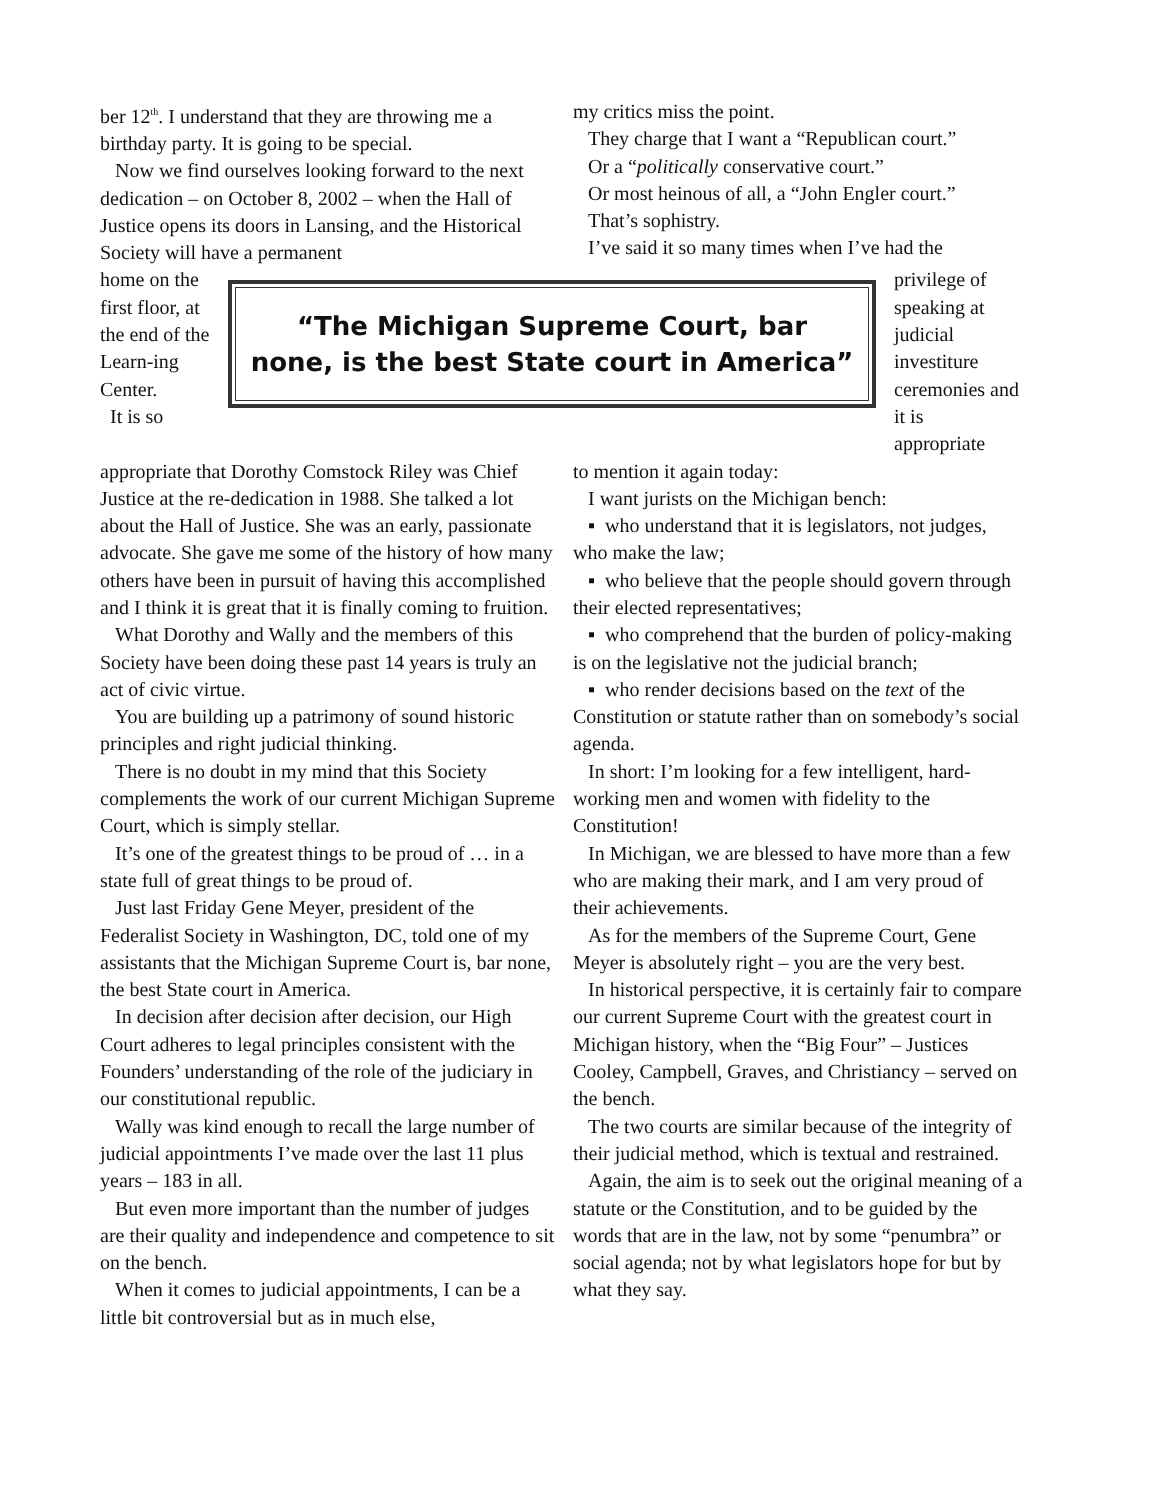ber 12<sup>th</sup>. I understand that they are throwing me a birthday party. It is going to be special.
Now we find ourselves looking forward to the next dedication – on October 8, 2002 – when the Hall of Justice opens its doors in Lansing, and the Historical Society will have a permanent
my critics miss the point.
They charge that I want a “Republican court.”
Or a “politically conservative court.”
Or most heinous of all, a “John Engler court.”
That’s sophistry.
I’ve said it so many times when I’ve had the
home on the first floor, at the end of the Learn-ing Center.
It is so
“The Michigan Supreme Court, bar
none, is the best State court in America”
privilege of speaking at judicial investiture ceremonies and it is appropriate
appropriate that Dorothy Comstock Riley was Chief Justice at the re-dedication in 1988. She talked a lot about the Hall of Justice. She was an early, passionate advocate. She gave me some of the history of how many others have been in pursuit of having this accomplished and I think it is great that it is finally coming to fruition.
What Dorothy and Wally and the members of this Society have been doing these past 14 years is truly an act of civic virtue.
You are building up a patrimony of sound historic principles and right judicial thinking.
There is no doubt in my mind that this Society complements the work of our current Michigan Supreme Court, which is simply stellar.
It’s one of the greatest things to be proud of … in a state full of great things to be proud of.
Just last Friday Gene Meyer, president of the Federalist Society in Washington, DC, told one of my assistants that the Michigan Supreme Court is, bar none, the best State court in America.
In decision after decision after decision, our High Court adheres to legal principles consistent with the Founders’ understanding of the role of the judiciary in our constitutional republic.
Wally was kind enough to recall the large number of judicial appointments I’ve made over the last 11 plus years – 183 in all.
But even more important than the number of judges are their quality and independence and competence to sit on the bench.
When it comes to judicial appointments, I can be a little bit controversial but as in much else,
to mention it again today:
I want jurists on the Michigan bench:
▪ who understand that it is legislators, not judges, who make the law;
▪ who believe that the people should govern through their elected representatives;
▪ who comprehend that the burden of policy-making is on the legislative not the judicial branch;
▪ who render decisions based on the text of the Constitution or statute rather than on somebody’s social agenda.
In short: I’m looking for a few intelligent, hard-working men and women with fidelity to the Constitution!
In Michigan, we are blessed to have more than a few who are making their mark, and I am very proud of their achievements.
As for the members of the Supreme Court, Gene Meyer is absolutely right – you are the very best.
In historical perspective, it is certainly fair to compare our current Supreme Court with the greatest court in Michigan history, when the “Big Four” – Justices Cooley, Campbell, Graves, and Christiancy – served on the bench.
The two courts are similar because of the integrity of their judicial method, which is textual and restrained.
Again, the aim is to seek out the original meaning of a statute or the Constitution, and to be guided by the words that are in the law, not by some “penumbra” or social agenda; not by what legislators hope for but by what they say.